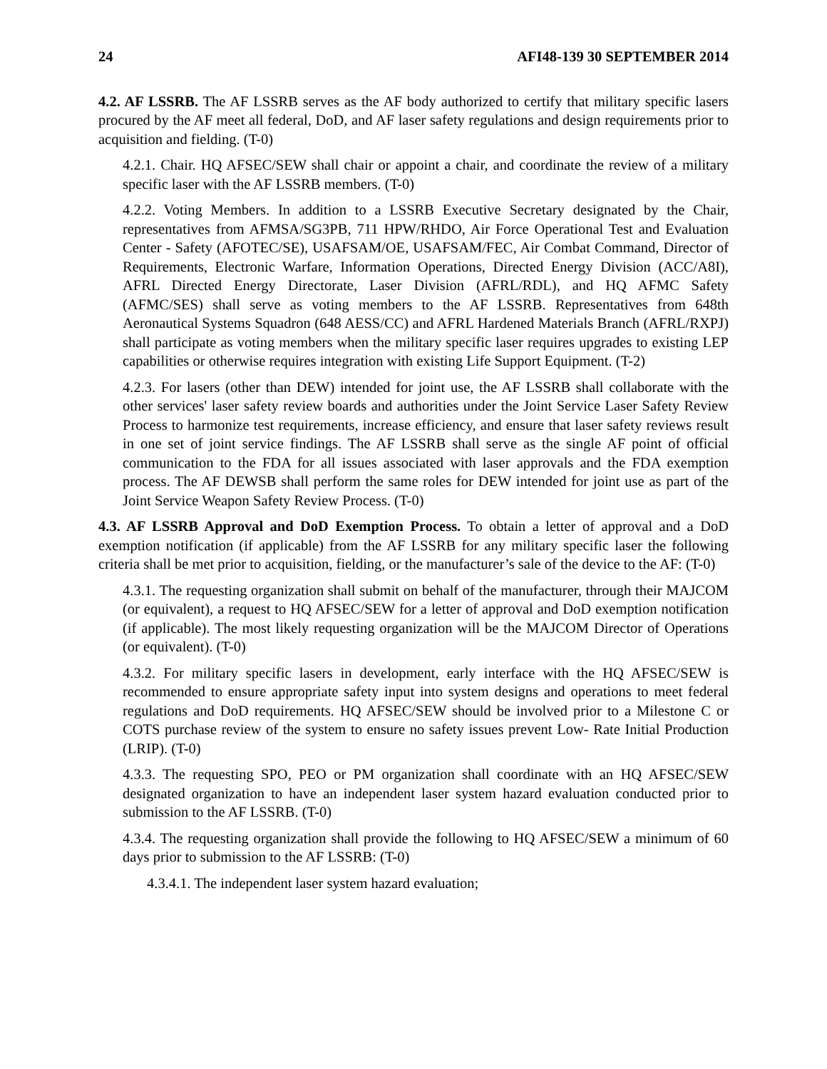24 AFI48-139 30 SEPTEMBER 2014
4.2. AF LSSRB. The AF LSSRB serves as the AF body authorized to certify that military specific lasers procured by the AF meet all federal, DoD, and AF laser safety regulations and design requirements prior to acquisition and fielding. (T-0)
4.2.1. Chair. HQ AFSEC/SEW shall chair or appoint a chair, and coordinate the review of a military specific laser with the AF LSSRB members. (T-0)
4.2.2. Voting Members. In addition to a LSSRB Executive Secretary designated by the Chair, representatives from AFMSA/SG3PB, 711 HPW/RHDO, Air Force Operational Test and Evaluation Center - Safety (AFOTEC/SE), USAFSAM/OE, USAFSAM/FEC, Air Combat Command, Director of Requirements, Electronic Warfare, Information Operations, Directed Energy Division (ACC/A8I), AFRL Directed Energy Directorate, Laser Division (AFRL/RDL), and HQ AFMC Safety (AFMC/SES) shall serve as voting members to the AF LSSRB. Representatives from 648th Aeronautical Systems Squadron (648 AESS/CC) and AFRL Hardened Materials Branch (AFRL/RXPJ) shall participate as voting members when the military specific laser requires upgrades to existing LEP capabilities or otherwise requires integration with existing Life Support Equipment. (T-2)
4.2.3. For lasers (other than DEW) intended for joint use, the AF LSSRB shall collaborate with the other services' laser safety review boards and authorities under the Joint Service Laser Safety Review Process to harmonize test requirements, increase efficiency, and ensure that laser safety reviews result in one set of joint service findings. The AF LSSRB shall serve as the single AF point of official communication to the FDA for all issues associated with laser approvals and the FDA exemption process. The AF DEWSB shall perform the same roles for DEW intended for joint use as part of the Joint Service Weapon Safety Review Process. (T-0)
4.3. AF LSSRB Approval and DoD Exemption Process. To obtain a letter of approval and a DoD exemption notification (if applicable) from the AF LSSRB for any military specific laser the following criteria shall be met prior to acquisition, fielding, or the manufacturer’s sale of the device to the AF: (T-0)
4.3.1. The requesting organization shall submit on behalf of the manufacturer, through their MAJCOM (or equivalent), a request to HQ AFSEC/SEW for a letter of approval and DoD exemption notification (if applicable). The most likely requesting organization will be the MAJCOM Director of Operations (or equivalent). (T-0)
4.3.2. For military specific lasers in development, early interface with the HQ AFSEC/SEW is recommended to ensure appropriate safety input into system designs and operations to meet federal regulations and DoD requirements. HQ AFSEC/SEW should be involved prior to a Milestone C or COTS purchase review of the system to ensure no safety issues prevent Low- Rate Initial Production (LRIP). (T-0)
4.3.3. The requesting SPO, PEO or PM organization shall coordinate with an HQ AFSEC/SEW designated organization to have an independent laser system hazard evaluation conducted prior to submission to the AF LSSRB. (T-0)
4.3.4. The requesting organization shall provide the following to HQ AFSEC/SEW a minimum of 60 days prior to submission to the AF LSSRB: (T-0)
4.3.4.1. The independent laser system hazard evaluation;